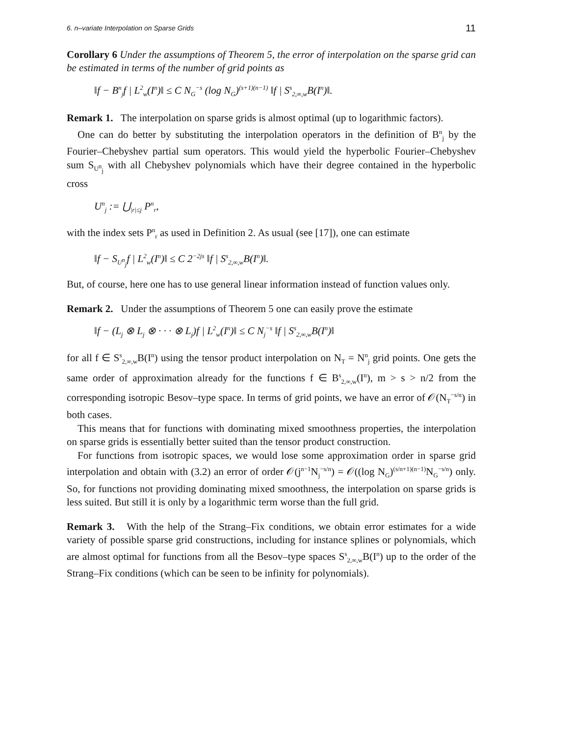6. n–variate Interpolation on Sparse Grids 11
Corollary 6 Under the assumptions of Theorem 5, the error of interpolation on the sparse grid can be estimated in terms of the number of grid points as
‖f − B<sup>n</sup><sub>j</sub>f | L<sup>2</sup><sub>w</sub>(I<sup>n</sup>)‖ ≤ C N<sub>G</sub><sup>−s</sup> (log N<sub>G</sub>)<sup>(s+1)(n−1)</sup> ‖f | S<sup>s</sup><sub>2,∞,w</sub>B(I<sup>n</sup>)‖.
Remark 1. The interpolation on sparse grids is almost optimal (up to logarithmic factors).
One can do better by substituting the interpolation operators in the definition of B<sup>n</sup><sub>j</sub> by the Fourier–Chebyshev partial sum operators. This would yield the hyperbolic Fourier–Chebyshev sum S<sub>U<sup>n</sup><sub>j</sub></sub> with all Chebyshev polynomials which have their degree contained in the hyperbolic cross
U<sup>n</sup><sub>j</sub> := ⋃<sub>|r|≤j</sub> P<sup>n</sup><sub>r</sub>,
with the index sets P<sup>n</sup><sub>r</sub> as used in Definition 2. As usual (see [17]), one can estimate
‖f − S<sub>U<sup>n</sup><sub>j</sub></sub>f | L<sup>2</sup><sub>w</sub>(I<sup>n</sup>)‖ ≤ C 2<sup>−2js</sup> ‖f | S<sup>s</sup><sub>2,∞,w</sub>B(I<sup>n</sup>)‖.
But, of course, here one has to use general linear information instead of function values only.
Remark 2. Under the assumptions of Theorem 5 one can easily prove the estimate
‖f − (L<sub>j</sub> ⊗ L<sub>j</sub> ⊗ · · · ⊗ L<sub>j</sub>)f | L<sup>2</sup><sub>w</sub>(I<sup>n</sup>)‖ ≤ C N<sub>j</sub><sup>−s</sup> ‖f | S<sup>s</sup><sub>2,∞,w</sub>B(I<sup>n</sup>)‖
for all f ∈ S<sup>s</sup><sub>2,∞,w</sub>B(I<sup>n</sup>) using the tensor product interpolation on N<sub>T</sub> = N<sup>n</sup><sub>j</sub> grid points. One gets the same order of approximation already for the functions f ∈ B<sup>s</sup><sub>2,∞,w</sub>(I<sup>n</sup>), m > s > n/2 from the corresponding isotropic Besov–type space. In terms of grid points, we have an error of 𝒪(N<sub>T</sub><sup>−s/n</sup>) in both cases.
This means that for functions with dominating mixed smoothness properties, the interpolation on sparse grids is essentially better suited than the tensor product construction.
For functions from isotropic spaces, we would lose some approximation order in sparse grid interpolation and obtain with (3.2) an error of order 𝒪(j<sup>n−1</sup>N<sub>j</sub><sup>−s/n</sup>) = 𝒪((log N<sub>G</sub>)<sup>(s/n+1)(n−1)</sup>N<sub>G</sub><sup>−s/n</sup>) only. So, for functions not providing dominating mixed smoothness, the interpolation on sparse grids is less suited. But still it is only by a logarithmic term worse than the full grid.
Remark 3. With the help of the Strang–Fix conditions, we obtain error estimates for a wide variety of possible sparse grid constructions, including for instance splines or polynomials, which are almost optimal for functions from all the Besov–type spaces S<sup>s</sup><sub>2,∞,w</sub>B(I<sup>n</sup>) up to the order of the Strang–Fix conditions (which can be seen to be infinity for polynomials).